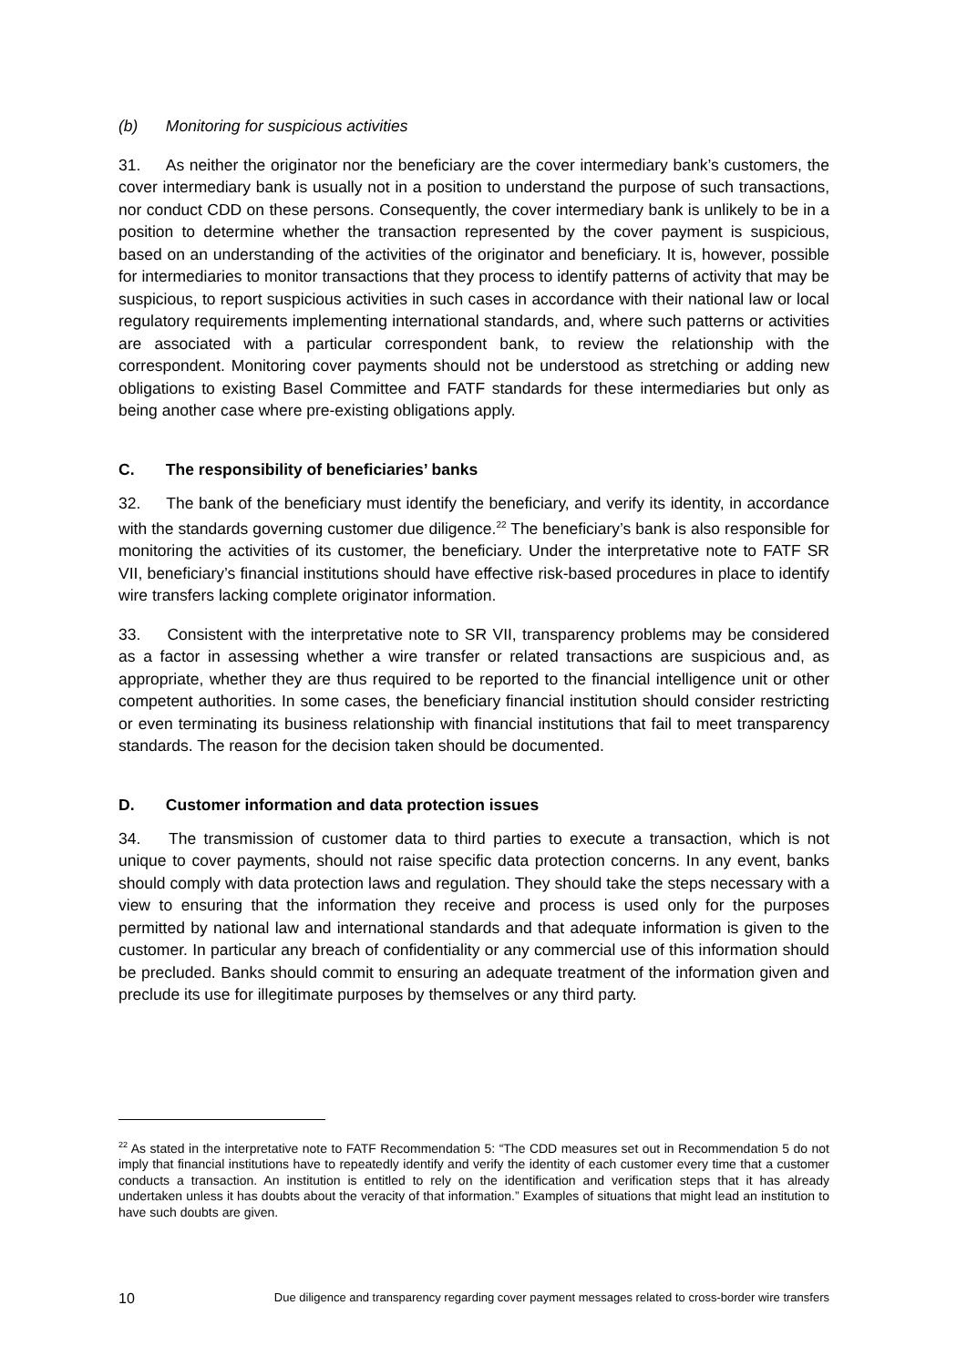(b) Monitoring for suspicious activities
31. As neither the originator nor the beneficiary are the cover intermediary bank’s customers, the cover intermediary bank is usually not in a position to understand the purpose of such transactions, nor conduct CDD on these persons. Consequently, the cover intermediary bank is unlikely to be in a position to determine whether the transaction represented by the cover payment is suspicious, based on an understanding of the activities of the originator and beneficiary. It is, however, possible for intermediaries to monitor transactions that they process to identify patterns of activity that may be suspicious, to report suspicious activities in such cases in accordance with their national law or local regulatory requirements implementing international standards, and, where such patterns or activities are associated with a particular correspondent bank, to review the relationship with the correspondent. Monitoring cover payments should not be understood as stretching or adding new obligations to existing Basel Committee and FATF standards for these intermediaries but only as being another case where pre-existing obligations apply.
C. The responsibility of beneficiaries’ banks
32. The bank of the beneficiary must identify the beneficiary, and verify its identity, in accordance with the standards governing customer due diligence.<sup>22</sup> The beneficiary’s bank is also responsible for monitoring the activities of its customer, the beneficiary. Under the interpretative note to FATF SR VII, beneficiary’s financial institutions should have effective risk-based procedures in place to identify wire transfers lacking complete originator information.
33. Consistent with the interpretative note to SR VII, transparency problems may be considered as a factor in assessing whether a wire transfer or related transactions are suspicious and, as appropriate, whether they are thus required to be reported to the financial intelligence unit or other competent authorities. In some cases, the beneficiary financial institution should consider restricting or even terminating its business relationship with financial institutions that fail to meet transparency standards. The reason for the decision taken should be documented.
D. Customer information and data protection issues
34. The transmission of customer data to third parties to execute a transaction, which is not unique to cover payments, should not raise specific data protection concerns. In any event, banks should comply with data protection laws and regulation. They should take the steps necessary with a view to ensuring that the information they receive and process is used only for the purposes permitted by national law and international standards and that adequate information is given to the customer. In particular any breach of confidentiality or any commercial use of this information should be precluded. Banks should commit to ensuring an adequate treatment of the information given and preclude its use for illegitimate purposes by themselves or any third party.
<sup>22</sup> As stated in the interpretative note to FATF Recommendation 5: “The CDD measures set out in Recommendation 5 do not imply that financial institutions have to repeatedly identify and verify the identity of each customer every time that a customer conducts a transaction. An institution is entitled to rely on the identification and verification steps that it has already undertaken unless it has doubts about the veracity of that information.” Examples of situations that might lead an institution to have such doubts are given.
10 Due diligence and transparency regarding cover payment messages related to cross-border wire transfers